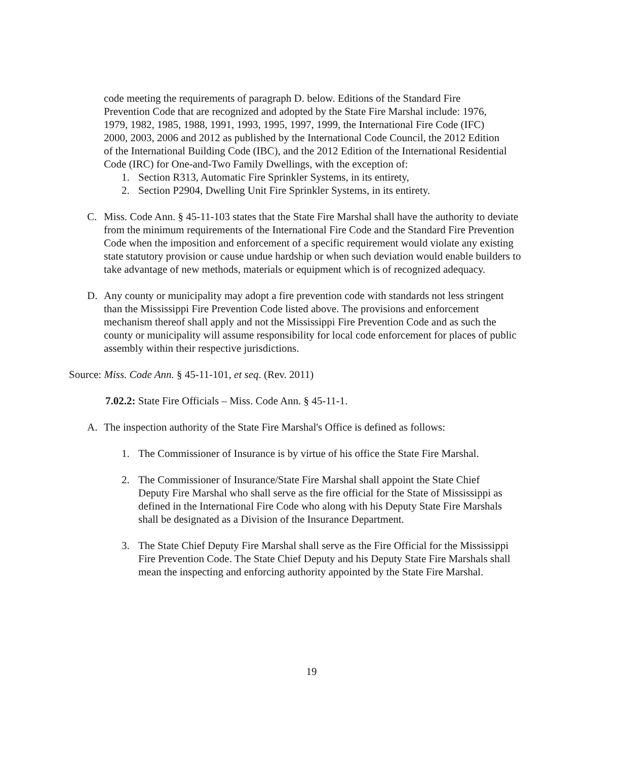code meeting the requirements of paragraph D. below. Editions of the Standard Fire Prevention Code that are recognized and adopted by the State Fire Marshal include: 1976, 1979, 1982, 1985, 1988, 1991, 1993, 1995, 1997, 1999, the International Fire Code (IFC) 2000, 2003, 2006 and 2012 as published by the International Code Council, the 2012 Edition of the International Building Code (IBC), and the 2012 Edition of the International Residential Code (IRC) for One-and-Two Family Dwellings, with the exception of:
1. Section R313, Automatic Fire Sprinkler Systems, in its entirety,
2. Section P2904, Dwelling Unit Fire Sprinkler Systems, in its entirety.
C. Miss. Code Ann. § 45-11-103 states that the State Fire Marshal shall have the authority to deviate from the minimum requirements of the International Fire Code and the Standard Fire Prevention Code when the imposition and enforcement of a specific requirement would violate any existing state statutory provision or cause undue hardship or when such deviation would enable builders to take advantage of new methods, materials or equipment which is of recognized adequacy.
D. Any county or municipality may adopt a fire prevention code with standards not less stringent than the Mississippi Fire Prevention Code listed above. The provisions and enforcement mechanism thereof shall apply and not the Mississippi Fire Prevention Code and as such the county or municipality will assume responsibility for local code enforcement for places of public assembly within their respective jurisdictions.
Source: Miss. Code Ann. § 45-11-101, et seq. (Rev. 2011)
7.02.2: State Fire Officials – Miss. Code Ann. § 45-11-1.
A. The inspection authority of the State Fire Marshal's Office is defined as follows:
1. The Commissioner of Insurance is by virtue of his office the State Fire Marshal.
2. The Commissioner of Insurance/State Fire Marshal shall appoint the State Chief Deputy Fire Marshal who shall serve as the fire official for the State of Mississippi as defined in the International Fire Code who along with his Deputy State Fire Marshals shall be designated as a Division of the Insurance Department.
3. The State Chief Deputy Fire Marshal shall serve as the Fire Official for the Mississippi Fire Prevention Code. The State Chief Deputy and his Deputy State Fire Marshals shall mean the inspecting and enforcing authority appointed by the State Fire Marshal.
19